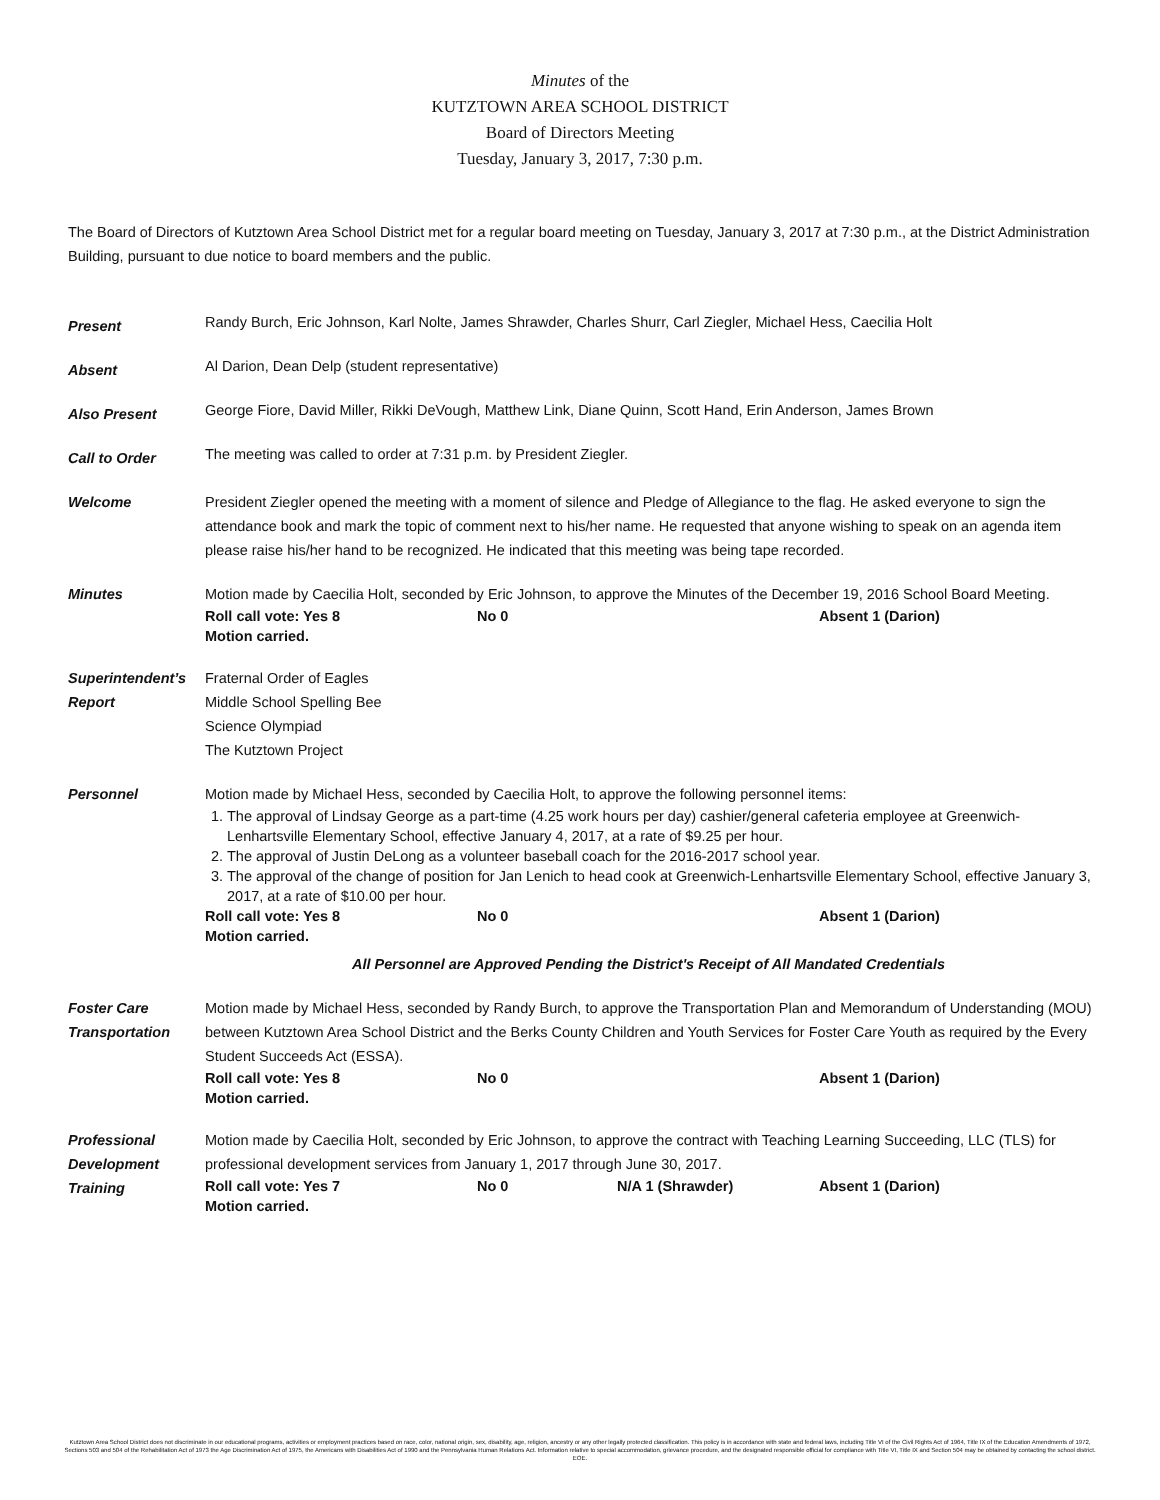Minutes of the
KUTZTOWN AREA SCHOOL DISTRICT
Board of Directors Meeting
Tuesday, January 3, 2017, 7:30 p.m.
The Board of Directors of Kutztown Area School District met for a regular board meeting on Tuesday, January 3, 2017 at 7:30 p.m., at the District Administration Building, pursuant to due notice to board members and the public.
Present
Randy Burch, Eric Johnson, Karl Nolte, James Shrawder, Charles Shurr, Carl Ziegler, Michael Hess, Caecilia Holt
Absent
Al Darion, Dean Delp (student representative)
Also Present
George Fiore, David Miller, Rikki DeVough, Matthew Link, Diane Quinn, Scott Hand, Erin Anderson, James Brown
Call to Order
The meeting was called to order at 7:31 p.m. by President Ziegler.
Welcome President Ziegler opened the meeting with a moment of silence and Pledge of Allegiance to the flag. He asked everyone to sign the attendance book and mark the topic of comment next to his/her name. He requested that anyone wishing to speak on an agenda item please raise his/her hand to be recognized. He indicated that this meeting was being tape recorded.
Minutes Motion made by Caecilia Holt, seconded by Eric Johnson, to approve the Minutes of the December 19, 2016 School Board Meeting.
Roll call vote: Yes 8 No 0 Absent 1 (Darion)
Motion carried.
Superintendent’s
Report
Fraternal Order of Eagles
Middle School Spelling Bee
Science Olympiad
The Kutztown Project
Personnel Motion made by Michael Hess, seconded by Caecilia Holt, to approve the following personnel items:
1. The approval of Lindsay George as a part-time (4.25 work hours per day) cashier/general cafeteria employee at Greenwich-Lenhartsville Elementary School, effective January 4, 2017, at a rate of $9.25 per hour.
2. The approval of Justin DeLong as a volunteer baseball coach for the 2016-2017 school year.
3. The approval of the change of position for Jan Lenich to head cook at Greenwich-Lenhartsville Elementary School, effective January 3, 2017, at a rate of $10.00 per hour.
Roll call vote: Yes 8 No 0 Absent 1 (Darion)
Motion carried.
All Personnel are Approved Pending the District's Receipt of All Mandated Credentials
Foster Care
Transportation
Motion made by Michael Hess, seconded by Randy Burch, to approve the Transportation Plan and Memorandum of Understanding (MOU) between Kutztown Area School District and the Berks County Children and Youth Services for Foster Care Youth as required by the Every Student Succeeds Act (ESSA).
Roll call vote: Yes 8 No 0 Absent 1 (Darion)
Motion carried.
Professional
Development
Training
Motion made by Caecilia Holt, seconded by Eric Johnson, to approve the contract with Teaching Learning Succeeding, LLC (TLS) for professional development services from January 1, 2017 through June 30, 2017.
Roll call vote: Yes 7 No 0 N/A 1 (Shrawder) Absent 1 (Darion)
Motion carried.
Kutztown Area School District does not discriminate in our educational programs, activities or employment practices based on race, color, national origin, sex, disability, age, religion, ancestry or any other legally protected classification. This policy is in accordance with state and federal laws, including Title VI of the Civil Rights Act of 1964, Title IX of the Education Amendments of 1972, Sections 503 and 504 of the Rehabilitation Act of 1973 the Age Discrimination Act of 1975, the Americans with Disabilities Act of 1990 and the Pennsylvania Human Relations Act. Information relative to special accommodation, grievance procedure, and the designated responsible official for compliance with Title VI, Title IX and Section 504 may be obtained by contacting the school district. EOE.